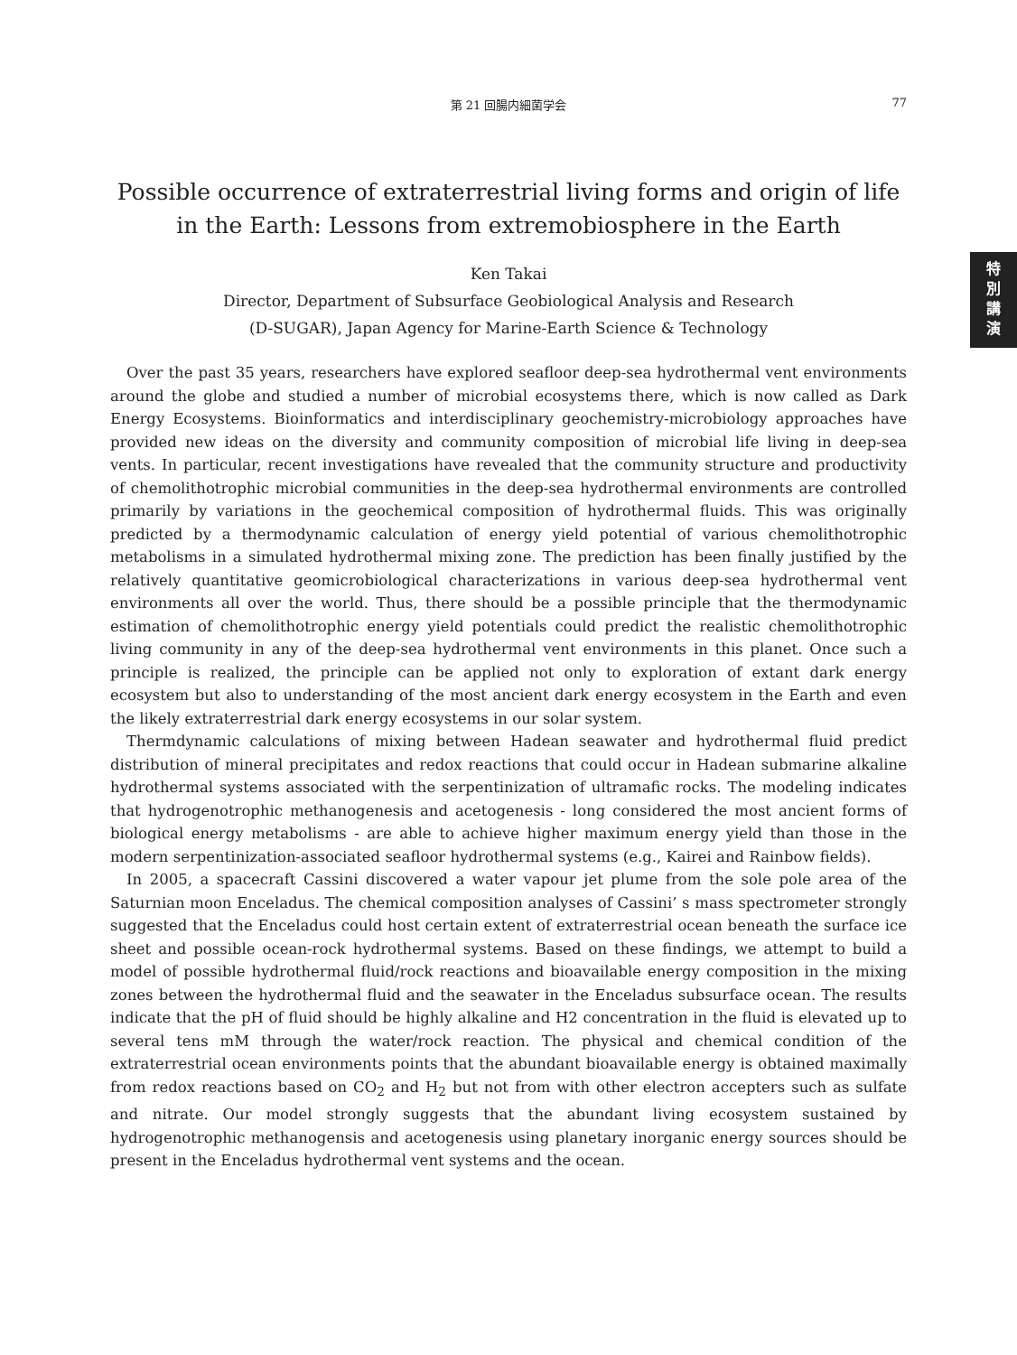第 21 回腸内細菌学会
77
特
別
講
演
Possible occurrence of extraterrestrial living forms and origin of life in the Earth: Lessons from extremobiosphere in the Earth
Ken Takai
Director, Department of Subsurface Geobiological Analysis and Research
(D-SUGAR), Japan Agency for Marine-Earth Science & Technology
Over the past 35 years, researchers have explored seafloor deep-sea hydrothermal vent environments around the globe and studied a number of microbial ecosystems there, which is now called as Dark Energy Ecosystems. Bioinformatics and interdisciplinary geochemistry-microbiology approaches have provided new ideas on the diversity and community composition of microbial life living in deep-sea vents. In particular, recent investigations have revealed that the community structure and productivity of chemolithotrophic microbial communities in the deep-sea hydrothermal environments are controlled primarily by variations in the geochemical composition of hydrothermal fluids. This was originally predicted by a thermodynamic calculation of energy yield potential of various chemolithotrophic metabolisms in a simulated hydrothermal mixing zone. The prediction has been finally justified by the relatively quantitative geomicrobiological characterizations in various deep-sea hydrothermal vent environments all over the world. Thus, there should be a possible principle that the thermodynamic estimation of chemolithotrophic energy yield potentials could predict the realistic chemolithotrophic living community in any of the deep-sea hydrothermal vent environments in this planet. Once such a principle is realized, the principle can be applied not only to exploration of extant dark energy ecosystem but also to understanding of the most ancient dark energy ecosystem in the Earth and even the likely extraterrestrial dark energy ecosystems in our solar system.
Thermdynamic calculations of mixing between Hadean seawater and hydrothermal fluid predict distribution of mineral precipitates and redox reactions that could occur in Hadean submarine alkaline hydrothermal systems associated with the serpentinization of ultramafic rocks. The modeling indicates that hydrogenotrophic methanogenesis and acetogenesis - long considered the most ancient forms of biological energy metabolisms - are able to achieve higher maximum energy yield than those in the modern serpentinization-associated seafloor hydrothermal systems (e.g., Kairei and Rainbow fields).
In 2005, a spacecraft Cassini discovered a water vapour jet plume from the sole pole area of the Saturnian moon Enceladus. The chemical composition analyses of Cassini’ s mass spectrometer strongly suggested that the Enceladus could host certain extent of extraterrestrial ocean beneath the surface ice sheet and possible ocean-rock hydrothermal systems. Based on these findings, we attempt to build a model of possible hydrothermal fluid/rock reactions and bioavailable energy composition in the mixing zones between the hydrothermal fluid and the seawater in the Enceladus subsurface ocean. The results indicate that the pH of fluid should be highly alkaline and H2 concentration in the fluid is elevated up to several tens mM through the water/rock reaction. The physical and chemical condition of the extraterrestrial ocean environments points that the abundant bioavailable energy is obtained maximally from redox reactions based on CO<sub>2</sub> and H<sub>2</sub> but not from with other electron accepters such as sulfate and nitrate. Our model strongly suggests that the abundant living ecosystem sustained by hydrogenotrophic methanogensis and acetogenesis using planetary inorganic energy sources should be present in the Enceladus hydrothermal vent systems and the ocean.